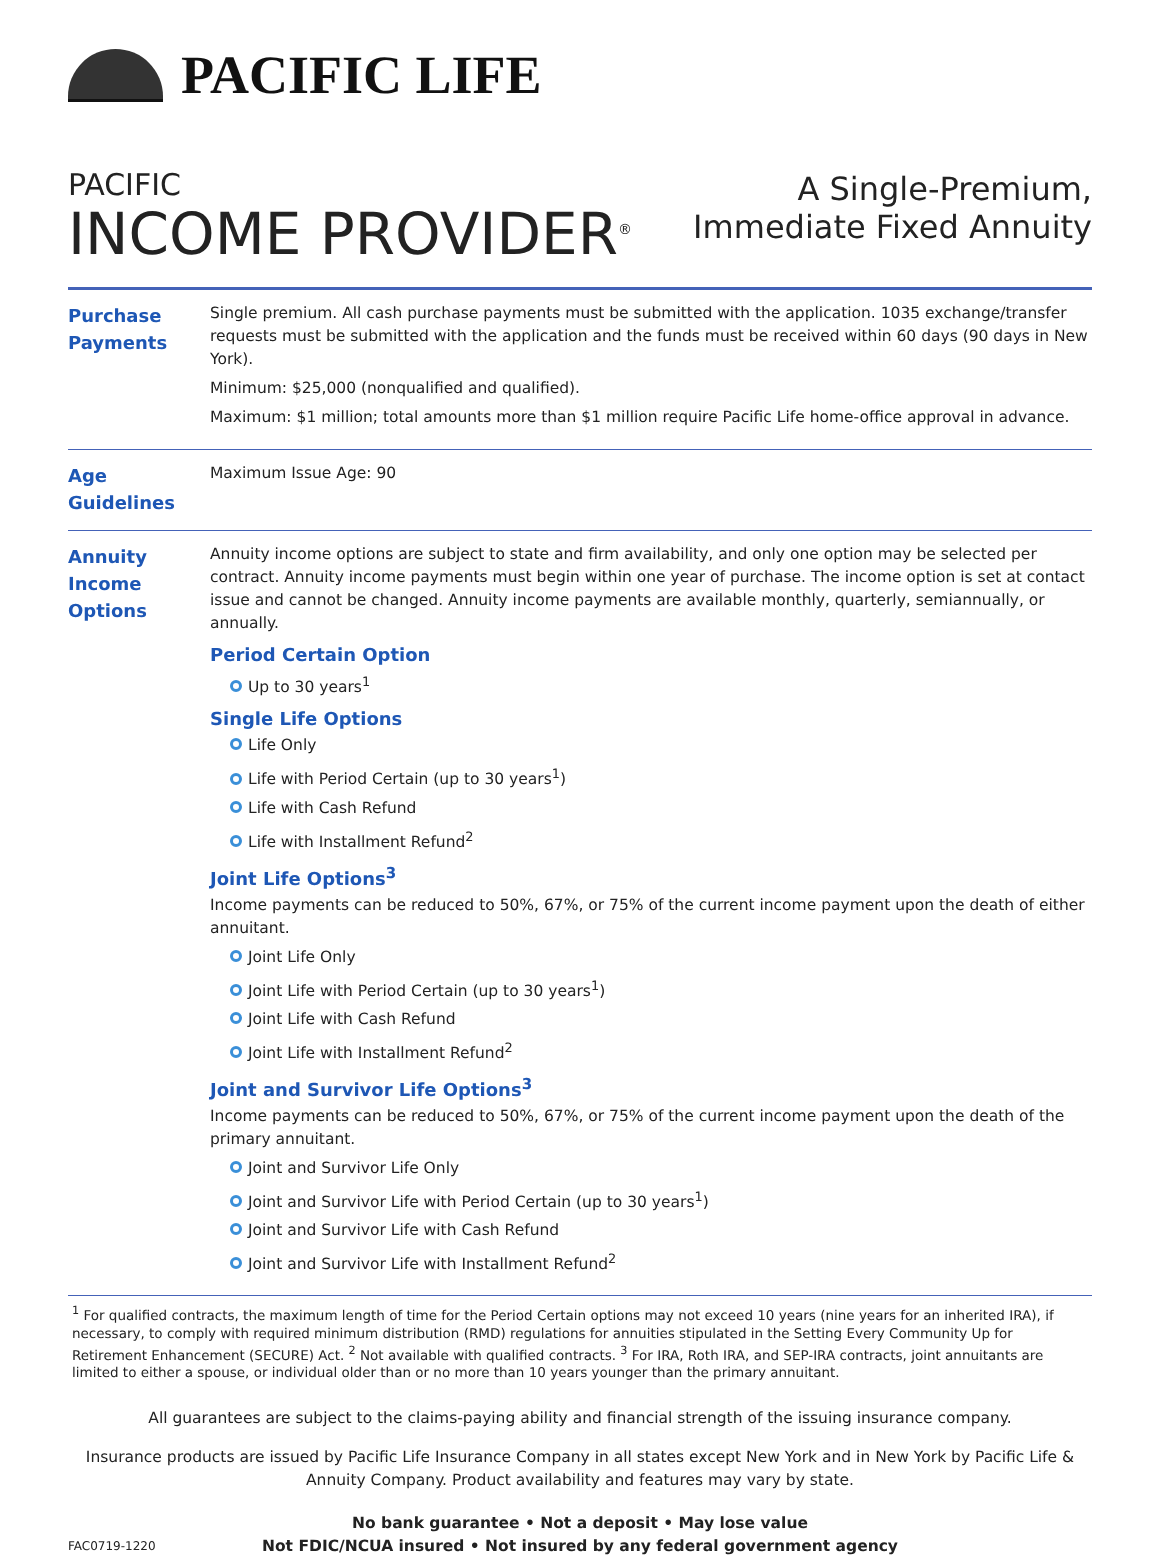PACIFIC LIFE
PACIFIC
INCOME PROVIDER<sup>®</sup>
A Single-Premium,
Immediate Fixed Annuity
Purchase Payments
Single premium. All cash purchase payments must be submitted with the application. 1035 exchange/transfer requests must be submitted with the application and the funds must be received within 60 days (90 days in New York).
Minimum: $25,000 (nonqualified and qualified).
Maximum: $1 million; total amounts more than $1 million require Pacific Life home-office approval in advance.
Age Guidelines
Maximum Issue Age: 90
Annuity Income Options
Annuity income options are subject to state and firm availability, and only one option may be selected per contract. Annuity income payments must begin within one year of purchase. The income option is set at contact issue and cannot be changed. Annuity income payments are available monthly, quarterly, semiannually, or annually.
Period Certain Option
Up to 30 years<sup>1</sup>
Single Life Options
Life Only
Life with Period Certain (up to 30 years<sup>1</sup>)
Life with Cash Refund
Life with Installment Refund<sup>2</sup>
Joint Life Options<sup>3</sup>
Income payments can be reduced to 50%, 67%, or 75% of the current income payment upon the death of either annuitant.
Joint Life Only
Joint Life with Period Certain (up to 30 years<sup>1</sup>)
Joint Life with Cash Refund
Joint Life with Installment Refund<sup>2</sup>
Joint and Survivor Life Options<sup>3</sup>
Income payments can be reduced to 50%, 67%, or 75% of the current income payment upon the death of the primary annuitant.
Joint and Survivor Life Only
Joint and Survivor Life with Period Certain (up to 30 years<sup>1</sup>)
Joint and Survivor Life with Cash Refund
Joint and Survivor Life with Installment Refund<sup>2</sup>
<sup>1</sup> For qualified contracts, the maximum length of time for the Period Certain options may not exceed 10 years (nine years for an inherited IRA), if necessary, to comply with required minimum distribution (RMD) regulations for annuities stipulated in the Setting Every Community Up for Retirement Enhancement (SECURE) Act. <sup>2</sup> Not available with qualified contracts. <sup>3</sup> For IRA, Roth IRA, and SEP-IRA contracts, joint annuitants are limited to either a spouse, or individual older than or no more than 10 years younger than the primary annuitant.
All guarantees are subject to the claims-paying ability and financial strength of the issuing insurance company.
Insurance products are issued by Pacific Life Insurance Company in all states except New York and in New York by Pacific Life & Annuity Company. Product availability and features may vary by state.
FAC0719-1220
No bank guarantee • Not a deposit • May lose value
Not FDIC/NCUA insured • Not insured by any federal government agency